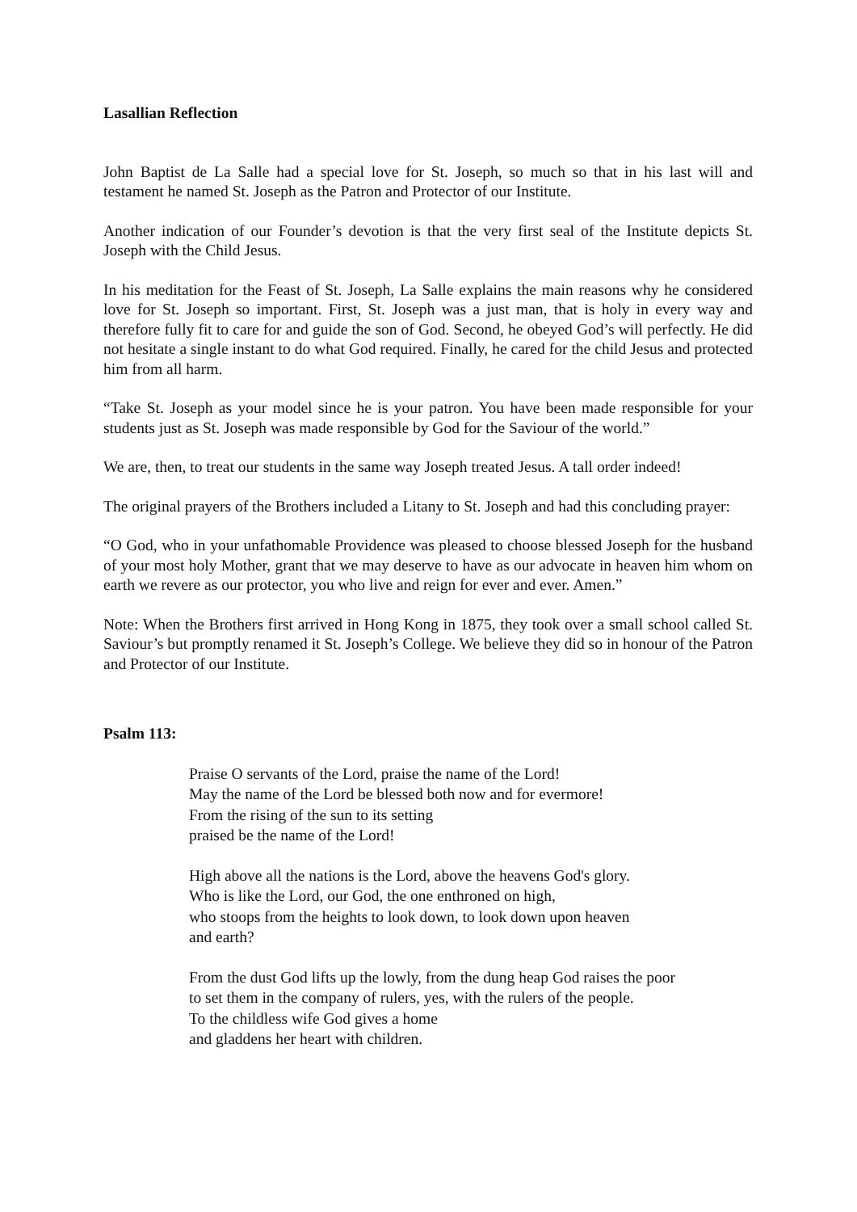Lasallian Reflection
John Baptist de La Salle had a special love for St. Joseph, so much so that in his last will and testament he named St. Joseph as the Patron and Protector of our Institute.
Another indication of our Founder’s devotion is that the very first seal of the Institute depicts St. Joseph with the Child Jesus.
In his meditation for the Feast of St. Joseph, La Salle explains the main reasons why he considered love for St. Joseph so important. First, St. Joseph was a just man, that is holy in every way and therefore fully fit to care for and guide the son of God. Second, he obeyed God’s will perfectly. He did not hesitate a single instant to do what God required. Finally, he cared for the child Jesus and protected him from all harm.
“Take St. Joseph as your model since he is your patron. You have been made responsible for your students just as St. Joseph was made responsible by God for the Saviour of the world.”
We are, then, to treat our students in the same way Joseph treated Jesus. A tall order indeed!
The original prayers of the Brothers included a Litany to St. Joseph and had this concluding prayer:
“O God, who in your unfathomable Providence was pleased to choose blessed Joseph for the husband of your most holy Mother, grant that we may deserve to have as our advocate in heaven him whom on earth we revere as our protector, you who live and reign for ever and ever. Amen.”
Note: When the Brothers first arrived in Hong Kong in 1875, they took over a small school called St. Saviour’s but promptly renamed it St. Joseph’s College. We believe they did so in honour of the Patron and Protector of our Institute.
Psalm 113:
Praise O servants of the Lord, praise the name of the Lord!
May the name of the Lord be blessed both now and for evermore!
From the rising of the sun to its setting
praised be the name of the Lord!
High above all the nations is the Lord, above the heavens God's glory.
Who is like the Lord, our God, the one enthroned on high,
who stoops from the heights to look down, to look down upon heaven
and earth?
From the dust God lifts up the lowly, from the dung heap God raises the poor
to set them in the company of rulers, yes, with the rulers of the people.
To the childless wife God gives a home
and gladdens her heart with children.